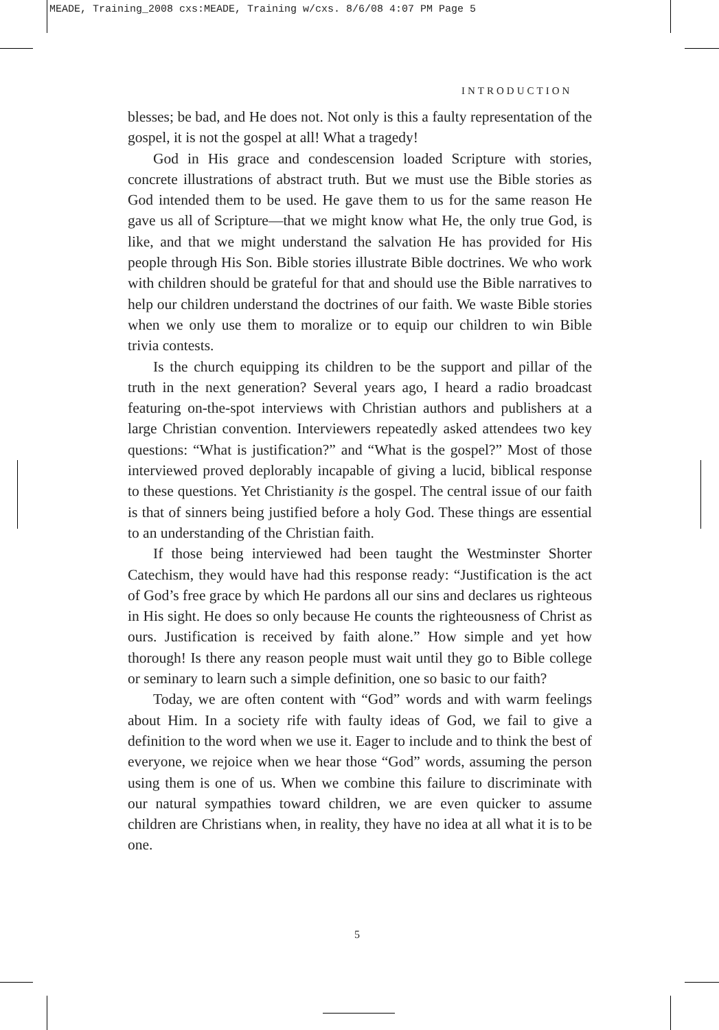MEADE, Training_2008 cxs:MEADE, Training w/cxs. 8/6/08 4:07 PM Page 5
INTRODUCTION
blesses; be bad, and He does not. Not only is this a faulty representation of the gospel, it is not the gospel at all! What a tragedy!
God in His grace and condescension loaded Scripture with stories, concrete illustrations of abstract truth. But we must use the Bible stories as God intended them to be used. He gave them to us for the same reason He gave us all of Scripture—that we might know what He, the only true God, is like, and that we might understand the salvation He has provided for His people through His Son. Bible stories illustrate Bible doctrines. We who work with children should be grateful for that and should use the Bible narratives to help our children understand the doctrines of our faith. We waste Bible stories when we only use them to moralize or to equip our children to win Bible trivia contests.
Is the church equipping its children to be the support and pillar of the truth in the next generation? Several years ago, I heard a radio broadcast featuring on-the-spot interviews with Christian authors and publishers at a large Christian convention. Interviewers repeatedly asked attendees two key questions: “What is justification?” and “What is the gospel?” Most of those interviewed proved deplorably incapable of giving a lucid, biblical response to these questions. Yet Christianity is the gospel. The central issue of our faith is that of sinners being justified before a holy God. These things are essential to an understanding of the Christian faith.
If those being interviewed had been taught the Westminster Shorter Catechism, they would have had this response ready: “Justification is the act of God’s free grace by which He pardons all our sins and declares us righteous in His sight. He does so only because He counts the righteousness of Christ as ours. Justification is received by faith alone.” How simple and yet how thorough! Is there any reason people must wait until they go to Bible college or seminary to learn such a simple definition, one so basic to our faith?
Today, we are often content with “God” words and with warm feelings about Him. In a society rife with faulty ideas of God, we fail to give a definition to the word when we use it. Eager to include and to think the best of everyone, we rejoice when we hear those “God” words, assuming the person using them is one of us. When we combine this failure to discriminate with our natural sympathies toward children, we are even quicker to assume children are Christians when, in reality, they have no idea at all what it is to be one.
5